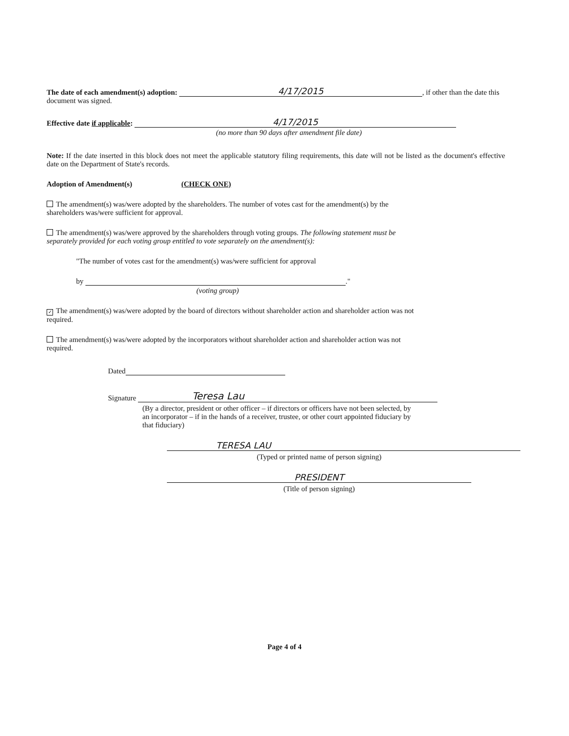The date of each amendment(s) adoption: 4/17/2015, if other than the date this document was signed.
Effective date if applicable: 4/17/2015
(no more than 90 days after amendment file date)
Note: If the date inserted in this block does not meet the applicable statutory filing requirements, this date will not be listed as the document's effective date on the Department of State's records.
Adoption of Amendment(s) (CHECK ONE)
The amendment(s) was/were adopted by the shareholders. The number of votes cast for the amendment(s) by the shareholders was/were sufficient for approval.
The amendment(s) was/were approved by the shareholders through voting groups. The following statement must be separately provided for each voting group entitled to vote separately on the amendment(s):
"The number of votes cast for the amendment(s) was/were sufficient for approval
by ."
(voting group)
✓ The amendment(s) was/were adopted by the board of directors without shareholder action and shareholder action was not required.
The amendment(s) was/were adopted by the incorporators without shareholder action and shareholder action was not required.
Dated
Signature Teresa Lau
(By a director, president or other officer – if directors or officers have not been selected, by an incorporator – if in the hands of a receiver, trustee, or other court appointed fiduciary by that fiduciary)
TERESA LAU
(Typed or printed name of person signing)
PRESIDENT
(Title of person signing)
Page 4 of 4